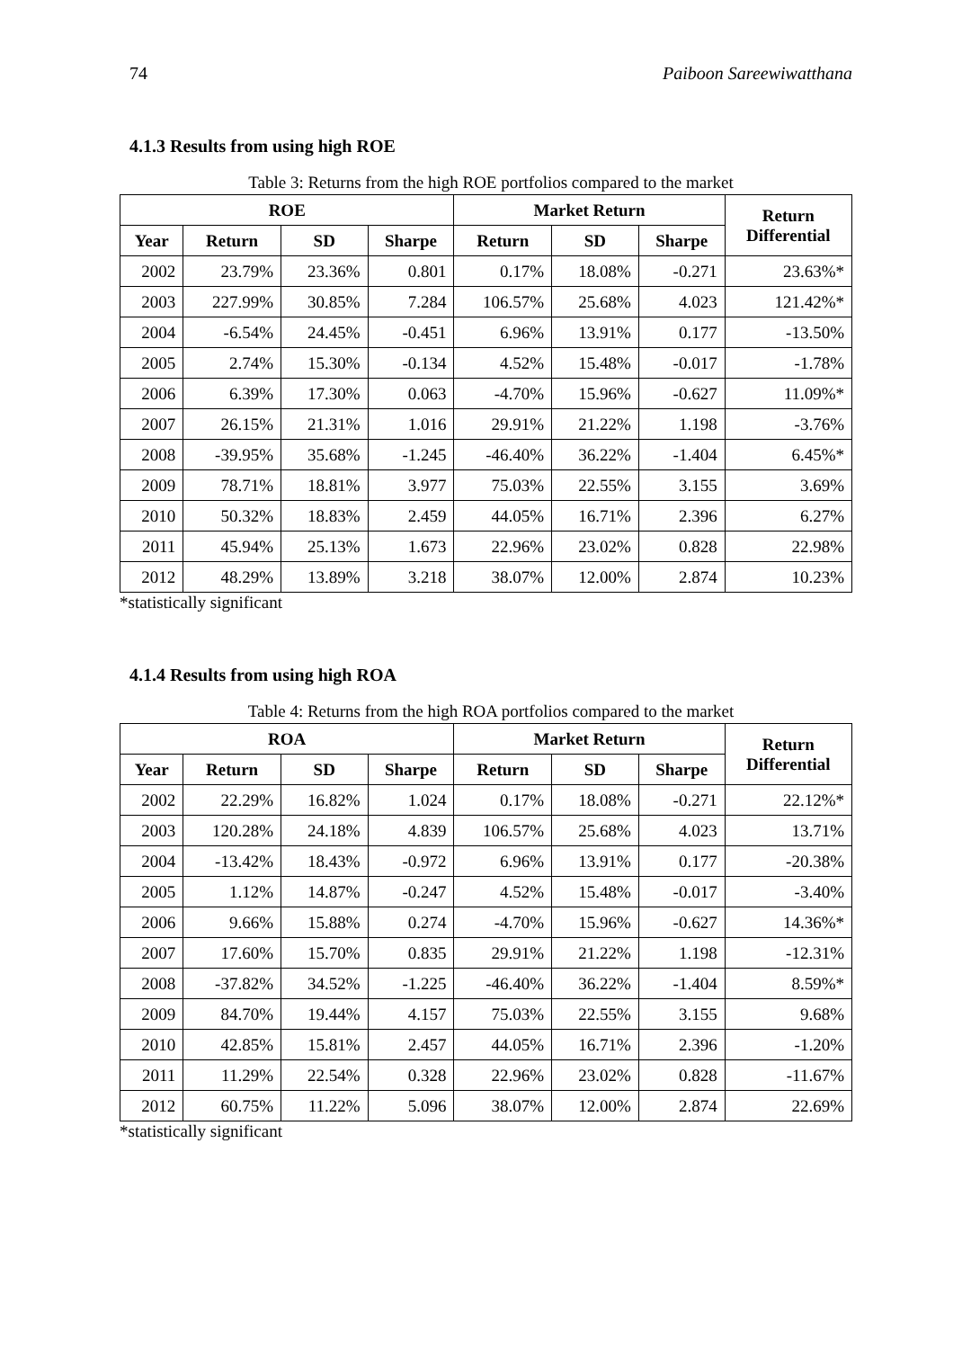74 Paiboon Sareewiwatthana
4.1.3 Results from using high ROE
Table 3: Returns from the high ROE portfolios compared to the market
| ROE | | | | Market Return | | | Return Differential |
| --- | --- | --- | --- | --- | --- | --- | --- |
| Year | Return | SD | Sharpe | Return | SD | Sharpe | |
| 2002 | 23.79% | 23.36% | 0.801 | 0.17% | 18.08% | -0.271 | 23.63%* |
| 2003 | 227.99% | 30.85% | 7.284 | 106.57% | 25.68% | 4.023 | 121.42%* |
| 2004 | -6.54% | 24.45% | -0.451 | 6.96% | 13.91% | 0.177 | -13.50% |
| 2005 | 2.74% | 15.30% | -0.134 | 4.52% | 15.48% | -0.017 | -1.78% |
| 2006 | 6.39% | 17.30% | 0.063 | -4.70% | 15.96% | -0.627 | 11.09%* |
| 2007 | 26.15% | 21.31% | 1.016 | 29.91% | 21.22% | 1.198 | -3.76% |
| 2008 | -39.95% | 35.68% | -1.245 | -46.40% | 36.22% | -1.404 | 6.45%* |
| 2009 | 78.71% | 18.81% | 3.977 | 75.03% | 22.55% | 3.155 | 3.69% |
| 2010 | 50.32% | 18.83% | 2.459 | 44.05% | 16.71% | 2.396 | 6.27% |
| 2011 | 45.94% | 25.13% | 1.673 | 22.96% | 23.02% | 0.828 | 22.98% |
| 2012 | 48.29% | 13.89% | 3.218 | 38.07% | 12.00% | 2.874 | 10.23% |
*statistically significant
4.1.4 Results from using high ROA
Table 4: Returns from the high ROA portfolios compared to the market
| ROA | | | | Market Return | | | Return Differential |
| --- | --- | --- | --- | --- | --- | --- | --- |
| Year | Return | SD | Sharpe | Return | SD | Sharpe | |
| 2002 | 22.29% | 16.82% | 1.024 | 0.17% | 18.08% | -0.271 | 22.12%* |
| 2003 | 120.28% | 24.18% | 4.839 | 106.57% | 25.68% | 4.023 | 13.71% |
| 2004 | -13.42% | 18.43% | -0.972 | 6.96% | 13.91% | 0.177 | -20.38% |
| 2005 | 1.12% | 14.87% | -0.247 | 4.52% | 15.48% | -0.017 | -3.40% |
| 2006 | 9.66% | 15.88% | 0.274 | -4.70% | 15.96% | -0.627 | 14.36%* |
| 2007 | 17.60% | 15.70% | 0.835 | 29.91% | 21.22% | 1.198 | -12.31% |
| 2008 | -37.82% | 34.52% | -1.225 | -46.40% | 36.22% | -1.404 | 8.59%* |
| 2009 | 84.70% | 19.44% | 4.157 | 75.03% | 22.55% | 3.155 | 9.68% |
| 2010 | 42.85% | 15.81% | 2.457 | 44.05% | 16.71% | 2.396 | -1.20% |
| 2011 | 11.29% | 22.54% | 0.328 | 22.96% | 23.02% | 0.828 | -11.67% |
| 2012 | 60.75% | 11.22% | 5.096 | 38.07% | 12.00% | 2.874 | 22.69% |
*statistically significant